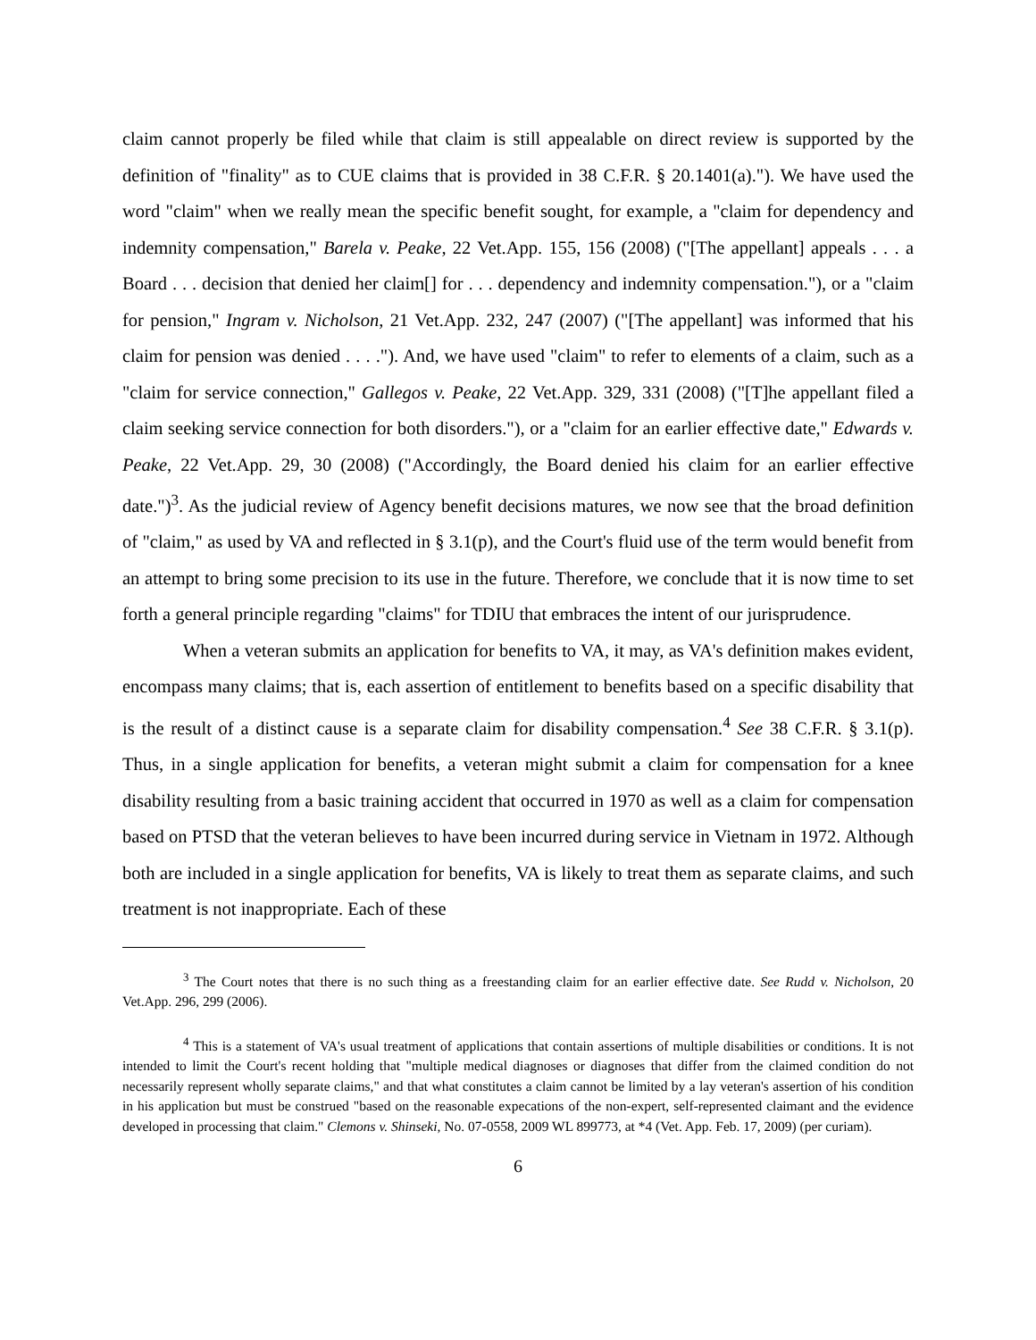claim cannot properly be filed while that claim is still appealable on direct review is supported by the definition of "finality" as to CUE claims that is provided in 38 C.F.R. § 20.1401(a)."). We have used the word "claim" when we really mean the specific benefit sought, for example, a "claim for dependency and indemnity compensation," Barela v. Peake, 22 Vet.App. 155, 156 (2008) ("[The appellant] appeals . . . a Board . . . decision that denied her claim[] for . . . dependency and indemnity compensation."), or a "claim for pension," Ingram v. Nicholson, 21 Vet.App. 232, 247 (2007) ("[The appellant] was informed that his claim for pension was denied . . . ."). And, we have used "claim" to refer to elements of a claim, such as a "claim for service connection," Gallegos v. Peake, 22 Vet.App. 329, 331 (2008) ("[T]he appellant filed a claim seeking service connection for both disorders."), or a "claim for an earlier effective date," Edwards v. Peake, 22 Vet.App. 29, 30 (2008) ("Accordingly, the Board denied his claim for an earlier effective date.")<sup>3</sup>. As the judicial review of Agency benefit decisions matures, we now see that the broad definition of "claim," as used by VA and reflected in § 3.1(p), and the Court's fluid use of the term would benefit from an attempt to bring some precision to its use in the future. Therefore, we conclude that it is now time to set forth a general principle regarding "claims" for TDIU that embraces the intent of our jurisprudence.
When a veteran submits an application for benefits to VA, it may, as VA's definition makes evident, encompass many claims; that is, each assertion of entitlement to benefits based on a specific disability that is the result of a distinct cause is a separate claim for disability compensation.<sup>4</sup> See 38 C.F.R. § 3.1(p). Thus, in a single application for benefits, a veteran might submit a claim for compensation for a knee disability resulting from a basic training accident that occurred in 1970 as well as a claim for compensation based on PTSD that the veteran believes to have been incurred during service in Vietnam in 1972. Although both are included in a single application for benefits, VA is likely to treat them as separate claims, and such treatment is not inappropriate. Each of these
<sup>3</sup> The Court notes that there is no such thing as a freestanding claim for an earlier effective date. See Rudd v. Nicholson, 20 Vet.App. 296, 299 (2006).
<sup>4</sup> This is a statement of VA's usual treatment of applications that contain assertions of multiple disabilities or conditions. It is not intended to limit the Court's recent holding that "multiple medical diagnoses or diagnoses that differ from the claimed condition do not necessarily represent wholly separate claims," and that what constitutes a claim cannot be limited by a lay veteran's assertion of his condition in his application but must be construed "based on the reasonable expecations of the non-expert, self-represented claimant and the evidence developed in processing that claim." Clemons v. Shinseki, No. 07-0558, 2009 WL 899773, at *4 (Vet. App. Feb. 17, 2009) (per curiam).
6